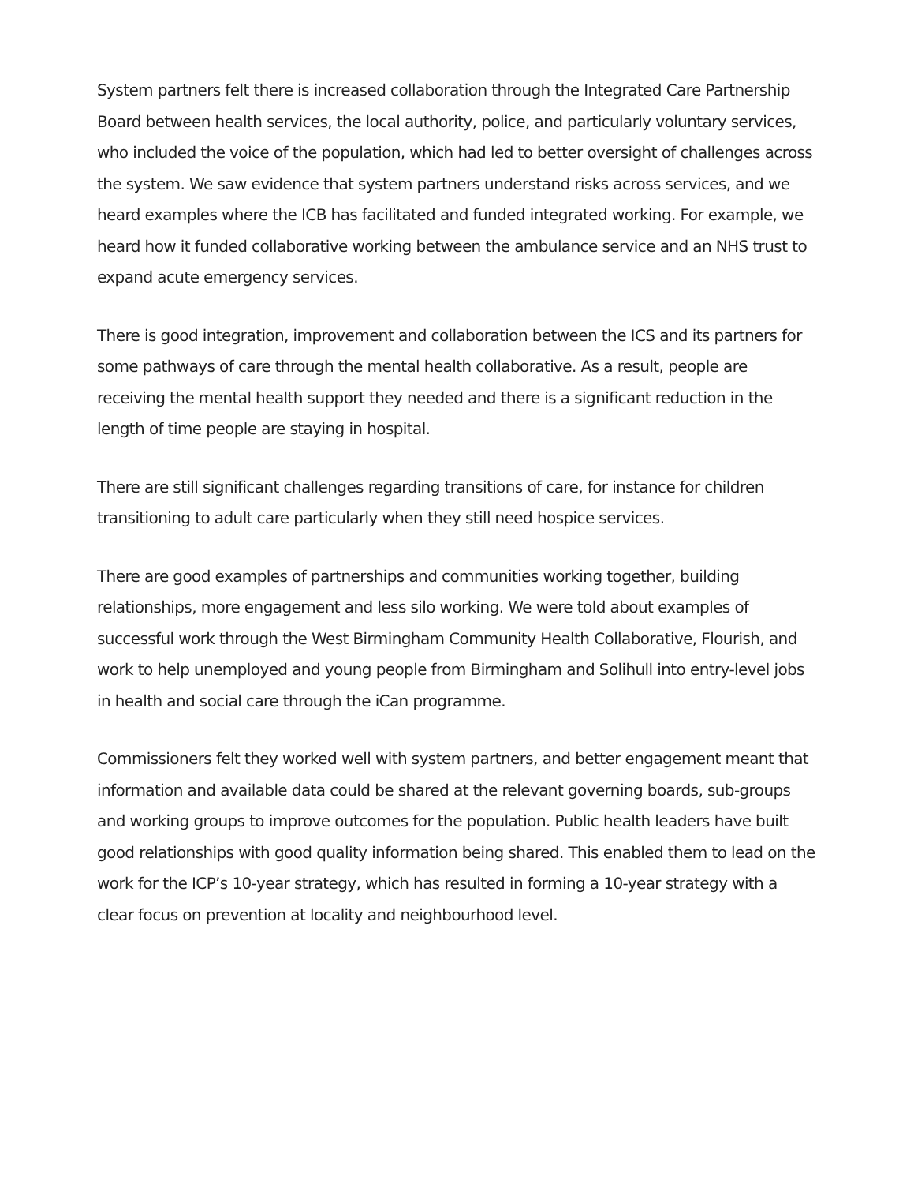System partners felt there is increased collaboration through the Integrated Care Partnership Board between health services, the local authority, police, and particularly voluntary services, who included the voice of the population, which had led to better oversight of challenges across the system. We saw evidence that system partners understand risks across services, and we heard examples where the ICB has facilitated and funded integrated working. For example, we heard how it funded collaborative working between the ambulance service and an NHS trust to expand acute emergency services.
There is good integration, improvement and collaboration between the ICS and its partners for some pathways of care through the mental health collaborative. As a result, people are receiving the mental health support they needed and there is a significant reduction in the length of time people are staying in hospital.
There are still significant challenges regarding transitions of care, for instance for children transitioning to adult care particularly when they still need hospice services.
There are good examples of partnerships and communities working together, building relationships, more engagement and less silo working. We were told about examples of successful work through the West Birmingham Community Health Collaborative, Flourish, and work to help unemployed and young people from Birmingham and Solihull into entry-level jobs in health and social care through the iCan programme.
Commissioners felt they worked well with system partners, and better engagement meant that information and available data could be shared at the relevant governing boards, sub-groups and working groups to improve outcomes for the population. Public health leaders have built good relationships with good quality information being shared. This enabled them to lead on the work for the ICP’s 10-year strategy, which has resulted in forming a 10-year strategy with a clear focus on prevention at locality and neighbourhood level.